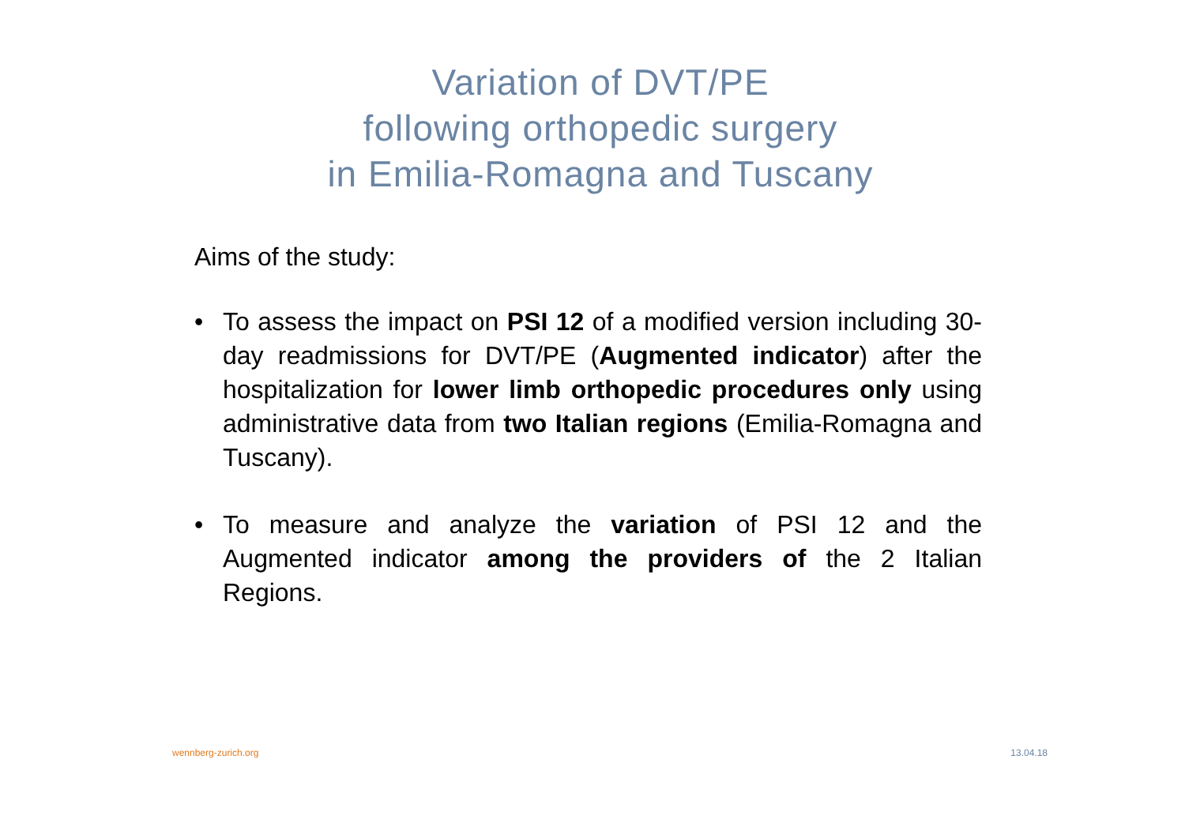Variation of DVT/PE
following orthopedic surgery
in Emilia-Romagna and Tuscany
Aims of the study:
• To assess the impact on PSI 12 of a modified version including 30-day readmissions for DVT/PE (Augmented indicator) after the hospitalization for lower limb orthopedic procedures only using administrative data from two Italian regions (Emilia-Romagna and Tuscany).
• To measure and analyze the variation of PSI 12 and the Augmented indicator among the providers of the 2 Italian Regions.
wennberg-zurich.org 13.04.18